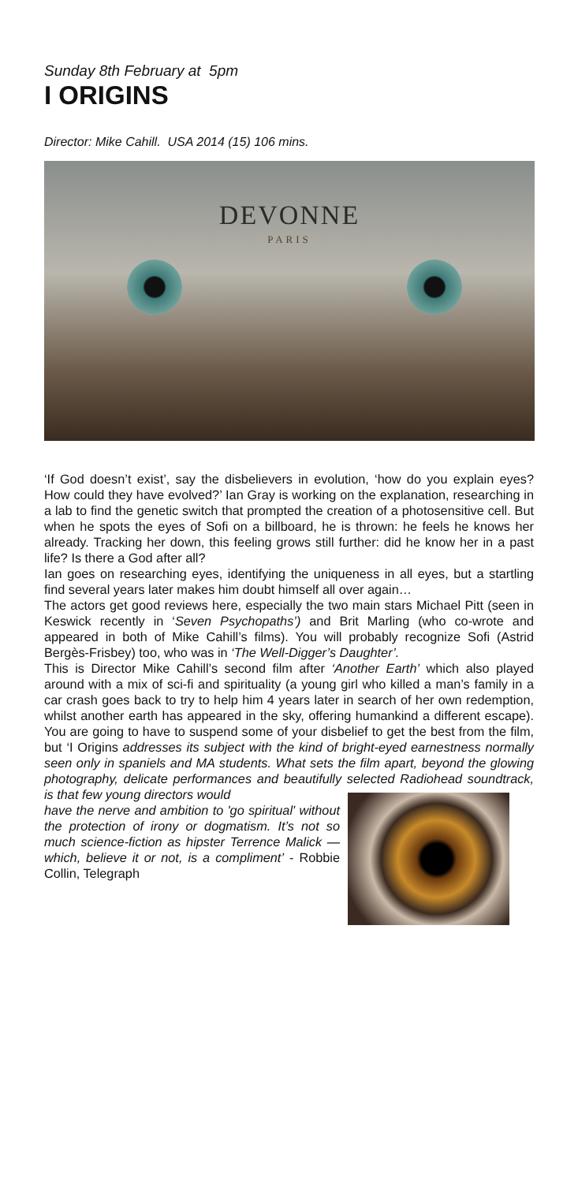Sunday 8th February at 5pm
I ORIGINS
Director: Mike Cahill. USA 2014 (15) 106 mins.
DEVONNE
PARIS
‘If God doesn’t exist’, say the disbelievers in evolution, ‘how do you explain eyes? How could they have evolved?’ Ian Gray is working on the explanation, researching in a lab to find the genetic switch that prompted the creation of a photosensitive cell. But when he spots the eyes of Sofi on a billboard, he is thrown: he feels he knows her already. Tracking her down, this feeling grows still further: did he know her in a past life? Is there a God after all?
Ian goes on researching eyes, identifying the uniqueness in all eyes, but a startling find several years later makes him doubt himself all over again…
The actors get good reviews here, especially the two main stars Michael Pitt (seen in Keswick recently in ‘Seven Psychopaths’) and Brit Marling (who co-wrote and appeared in both of Mike Cahill’s films). You will probably recognize Sofi (Astrid Bergès-Frisbey) too, who was in ‘The Well-Digger’s Daughter’.
This is Director Mike Cahill’s second film after ‘Another Earth’ which also played around with a mix of sci-fi and spirituality (a young girl who killed a man’s family in a car crash goes back to try to help him 4 years later in search of her own redemption, whilst another earth has appeared in the sky, offering humankind a different escape). You are going to have to suspend some of your disbelief to get the best from the film, but ‘I Origins addresses its subject with the kind of bright-eyed earnestness normally seen only in spaniels and MA students. What sets the film apart, beyond the glowing photography, delicate performances and beautifully selected Radiohead soundtrack, is that few young directors would
have the nerve and ambition to 'go spiritual' without the protection of irony or dogmatism. It’s not so much science-fiction as hipster Terrence Malick — which, believe it or not, is a compliment’ - Robbie Collin, Telegraph